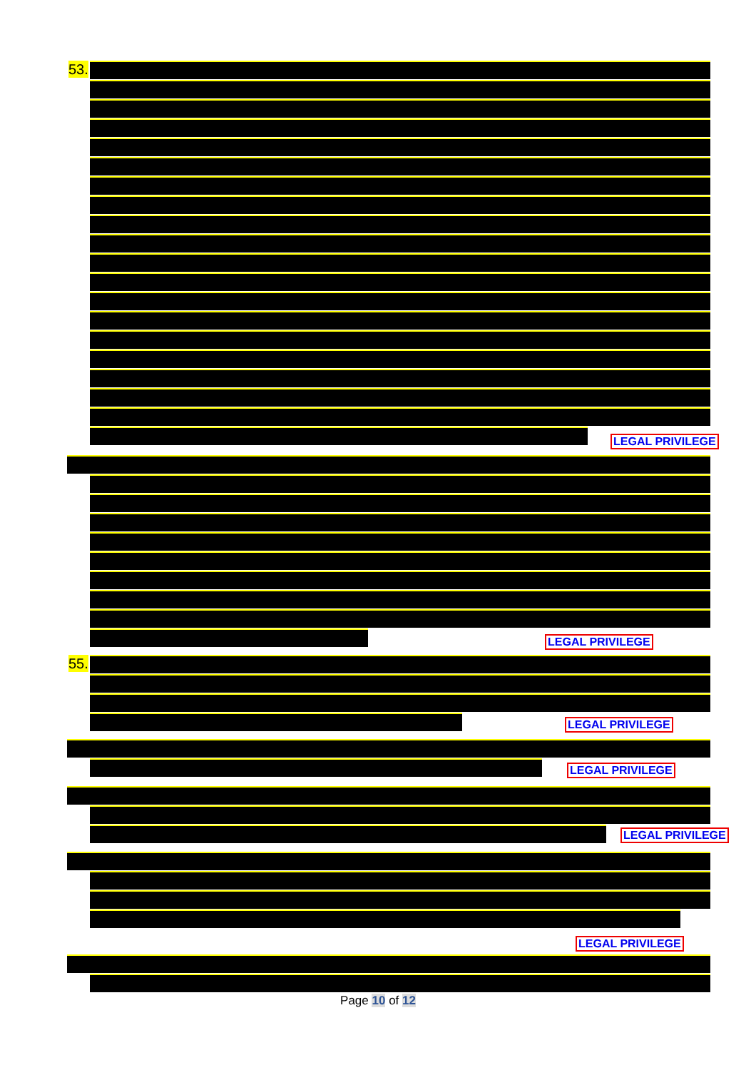53.
LEGAL PRIVILEGE
LEGAL PRIVILEGE
55.
LEGAL PRIVILEGE
LEGAL PRIVILEGE
LEGAL PRIVILEGE
LEGAL PRIVILEGE
Page 10 of 12